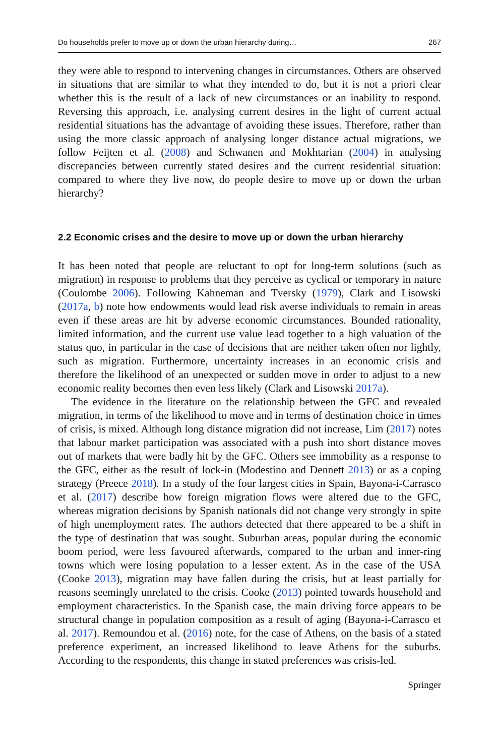Do households prefer to move up or down the urban hierarchy during… 267
they were able to respond to intervening changes in circumstances. Others are observed in situations that are similar to what they intended to do, but it is not a priori clear whether this is the result of a lack of new circumstances or an inability to respond. Reversing this approach, i.e. analysing current desires in the light of current actual residential situations has the advantage of avoiding these issues. Therefore, rather than using the more classic approach of analysing longer distance actual migrations, we follow Feijten et al. (2008) and Schwanen and Mokhtarian (2004) in analysing discrepancies between currently stated desires and the current residential situation: compared to where they live now, do people desire to move up or down the urban hierarchy?
2.2 Economic crises and the desire to move up or down the urban hierarchy
It has been noted that people are reluctant to opt for long-term solutions (such as migration) in response to problems that they perceive as cyclical or temporary in nature (Coulombe 2006). Following Kahneman and Tversky (1979), Clark and Lisowski (2017a, b) note how endowments would lead risk averse individuals to remain in areas even if these areas are hit by adverse economic circumstances. Bounded rationality, limited information, and the current use value lead together to a high valuation of the status quo, in particular in the case of decisions that are neither taken often nor lightly, such as migration. Furthermore, uncertainty increases in an economic crisis and therefore the likelihood of an unexpected or sudden move in order to adjust to a new economic reality becomes then even less likely (Clark and Lisowski 2017a).
The evidence in the literature on the relationship between the GFC and revealed migration, in terms of the likelihood to move and in terms of destination choice in times of crisis, is mixed. Although long distance migration did not increase, Lim (2017) notes that labour market participation was associated with a push into short distance moves out of markets that were badly hit by the GFC. Others see immobility as a response to the GFC, either as the result of lock-in (Modestino and Dennett 2013) or as a coping strategy (Preece 2018). In a study of the four largest cities in Spain, Bayona-i-Carrasco et al. (2017) describe how foreign migration flows were altered due to the GFC, whereas migration decisions by Spanish nationals did not change very strongly in spite of high unemployment rates. The authors detected that there appeared to be a shift in the type of destination that was sought. Suburban areas, popular during the economic boom period, were less favoured afterwards, compared to the urban and inner-ring towns which were losing population to a lesser extent. As in the case of the USA (Cooke 2013), migration may have fallen during the crisis, but at least partially for reasons seemingly unrelated to the crisis. Cooke (2013) pointed towards household and employment characteristics. In the Spanish case, the main driving force appears to be structural change in population composition as a result of aging (Bayona-i-Carrasco et al. 2017). Remoundou et al. (2016) note, for the case of Athens, on the basis of a stated preference experiment, an increased likelihood to leave Athens for the suburbs. According to the respondents, this change in stated preferences was crisis-led.
Springer